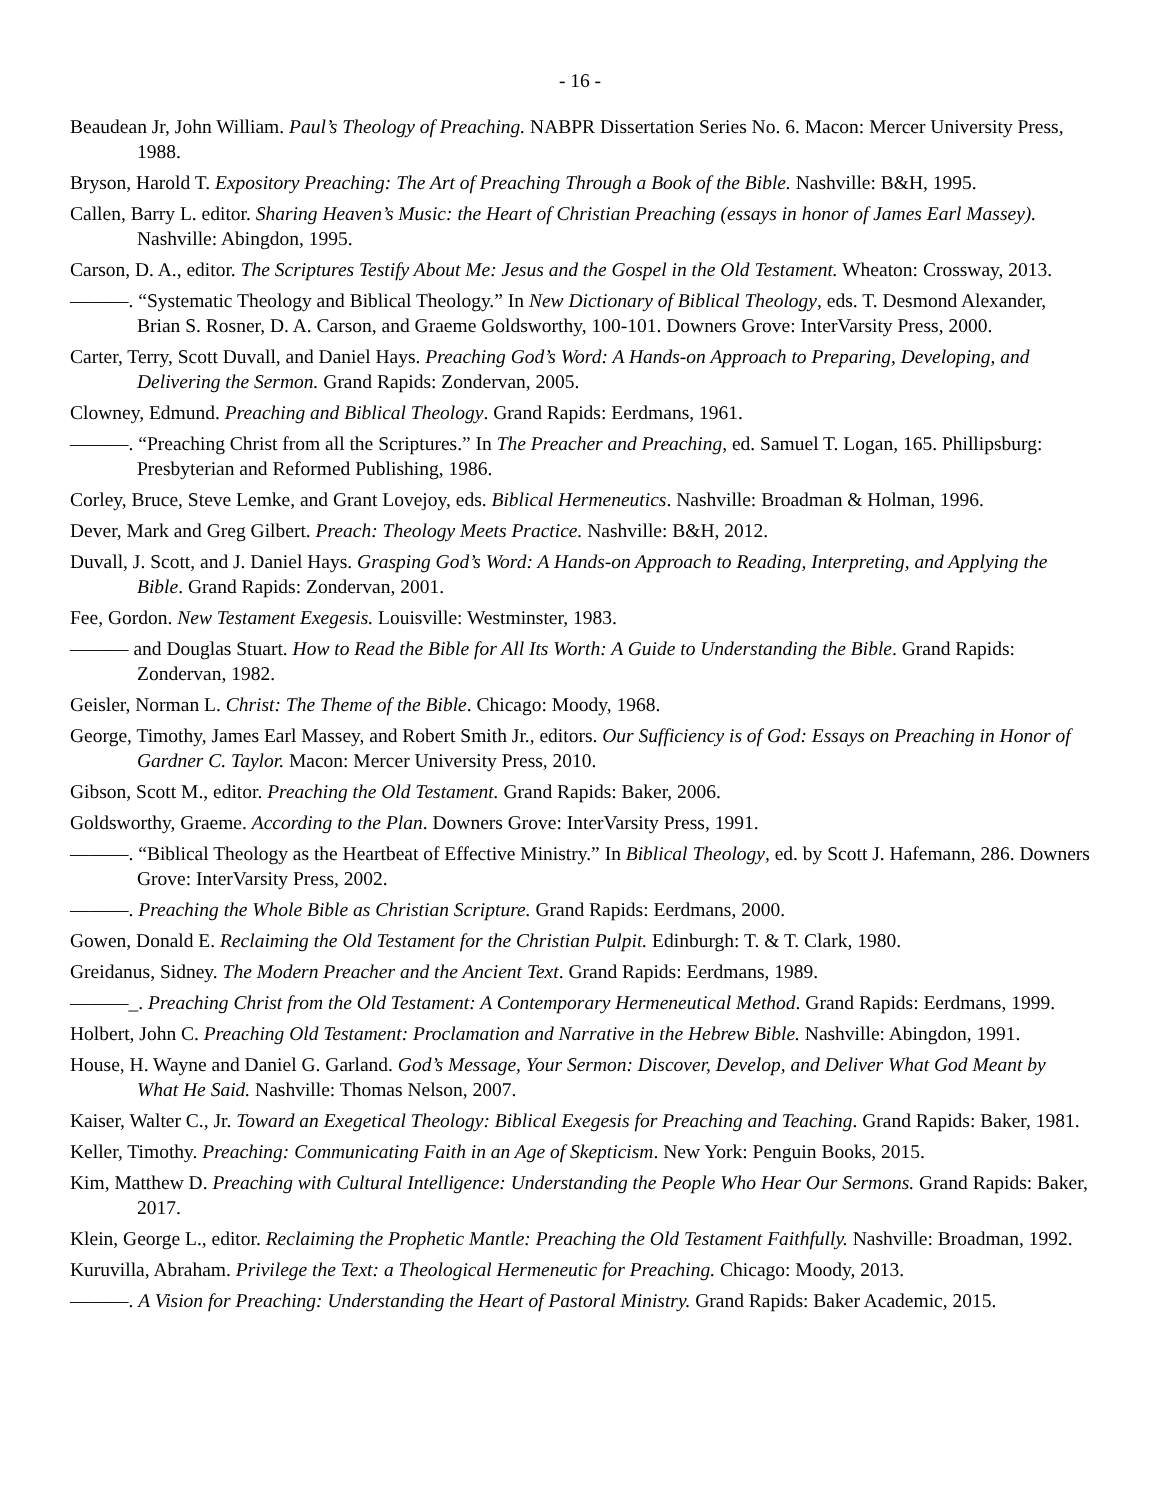- 16 -
Beaudean Jr, John William. Paul’s Theology of Preaching. NABPR Dissertation Series No. 6. Macon: Mercer University Press, 1988.
Bryson, Harold T. Expository Preaching: The Art of Preaching Through a Book of the Bible. Nashville: B&H, 1995.
Callen, Barry L. editor. Sharing Heaven’s Music: the Heart of Christian Preaching (essays in honor of James Earl Massey). Nashville: Abingdon, 1995.
Carson, D. A., editor. The Scriptures Testify About Me: Jesus and the Gospel in the Old Testament. Wheaton: Crossway, 2013.
———. “Systematic Theology and Biblical Theology.” In New Dictionary of Biblical Theology, eds. T. Desmond Alexander, Brian S. Rosner, D. A. Carson, and Graeme Goldsworthy, 100-101. Downers Grove: InterVarsity Press, 2000.
Carter, Terry, Scott Duvall, and Daniel Hays. Preaching God’s Word: A Hands-on Approach to Preparing, Developing, and Delivering the Sermon. Grand Rapids: Zondervan, 2005.
Clowney, Edmund. Preaching and Biblical Theology. Grand Rapids: Eerdmans, 1961.
———. “Preaching Christ from all the Scriptures.” In The Preacher and Preaching, ed. Samuel T. Logan, 165. Phillipsburg: Presbyterian and Reformed Publishing, 1986.
Corley, Bruce, Steve Lemke, and Grant Lovejoy, eds. Biblical Hermeneutics. Nashville: Broadman & Holman, 1996.
Dever, Mark and Greg Gilbert. Preach: Theology Meets Practice. Nashville: B&H, 2012.
Duvall, J. Scott, and J. Daniel Hays. Grasping God’s Word: A Hands-on Approach to Reading, Interpreting, and Applying the Bible. Grand Rapids: Zondervan, 2001.
Fee, Gordon. New Testament Exegesis. Louisville: Westminster, 1983.
——— and Douglas Stuart. How to Read the Bible for All Its Worth: A Guide to Understanding the Bible. Grand Rapids: Zondervan, 1982.
Geisler, Norman L. Christ: The Theme of the Bible. Chicago: Moody, 1968.
George, Timothy, James Earl Massey, and Robert Smith Jr., editors. Our Sufficiency is of God: Essays on Preaching in Honor of Gardner C. Taylor. Macon: Mercer University Press, 2010.
Gibson, Scott M., editor. Preaching the Old Testament. Grand Rapids: Baker, 2006.
Goldsworthy, Graeme. According to the Plan. Downers Grove: InterVarsity Press, 1991.
———. “Biblical Theology as the Heartbeat of Effective Ministry.” In Biblical Theology, ed. by Scott J. Hafemann, 286. Downers Grove: InterVarsity Press, 2002.
———. Preaching the Whole Bible as Christian Scripture. Grand Rapids: Eerdmans, 2000.
Gowen, Donald E. Reclaiming the Old Testament for the Christian Pulpit. Edinburgh: T. & T. Clark, 1980.
Greidanus, Sidney. The Modern Preacher and the Ancient Text. Grand Rapids: Eerdmans, 1989.
———_. Preaching Christ from the Old Testament: A Contemporary Hermeneutical Method. Grand Rapids: Eerdmans, 1999.
Holbert, John C. Preaching Old Testament: Proclamation and Narrative in the Hebrew Bible. Nashville: Abingdon, 1991.
House, H. Wayne and Daniel G. Garland. God’s Message, Your Sermon: Discover, Develop, and Deliver What God Meant by What He Said. Nashville: Thomas Nelson, 2007.
Kaiser, Walter C., Jr. Toward an Exegetical Theology: Biblical Exegesis for Preaching and Teaching. Grand Rapids: Baker, 1981.
Keller, Timothy. Preaching: Communicating Faith in an Age of Skepticism. New York: Penguin Books, 2015.
Kim, Matthew D. Preaching with Cultural Intelligence: Understanding the People Who Hear Our Sermons. Grand Rapids: Baker, 2017.
Klein, George L., editor. Reclaiming the Prophetic Mantle: Preaching the Old Testament Faithfully. Nashville: Broadman, 1992.
Kuruvilla, Abraham. Privilege the Text: a Theological Hermeneutic for Preaching. Chicago: Moody, 2013.
———. A Vision for Preaching: Understanding the Heart of Pastoral Ministry. Grand Rapids: Baker Academic, 2015.